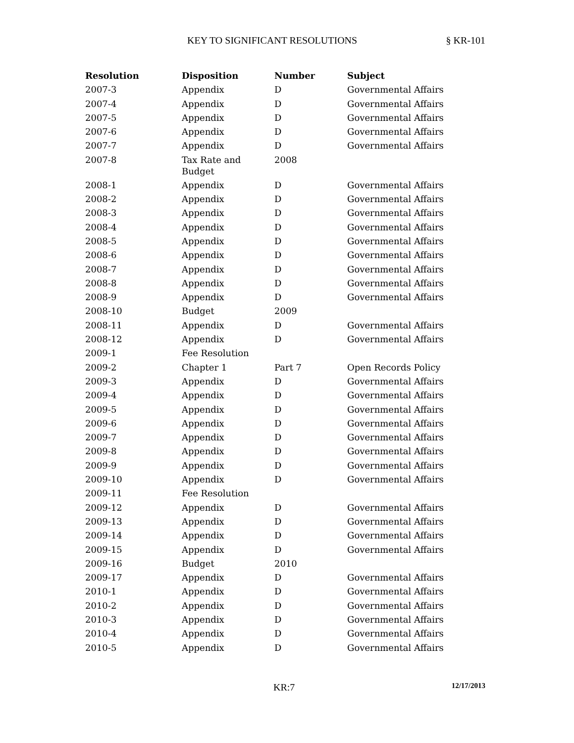KEY TO SIGNIFICANT RESOLUTIONS § KR-101
| Resolution | Disposition | Number | Subject |
| --- | --- | --- | --- |
| 2007-3 | Appendix | D | Governmental Affairs |
| 2007-4 | Appendix | D | Governmental Affairs |
| 2007-5 | Appendix | D | Governmental Affairs |
| 2007-6 | Appendix | D | Governmental Affairs |
| 2007-7 | Appendix | D | Governmental Affairs |
| 2007-8 | Tax Rate and Budget | 2008 | |
| 2008-1 | Appendix | D | Governmental Affairs |
| 2008-2 | Appendix | D | Governmental Affairs |
| 2008-3 | Appendix | D | Governmental Affairs |
| 2008-4 | Appendix | D | Governmental Affairs |
| 2008-5 | Appendix | D | Governmental Affairs |
| 2008-6 | Appendix | D | Governmental Affairs |
| 2008-7 | Appendix | D | Governmental Affairs |
| 2008-8 | Appendix | D | Governmental Affairs |
| 2008-9 | Appendix | D | Governmental Affairs |
| 2008-10 | Budget | 2009 | |
| 2008-11 | Appendix | D | Governmental Affairs |
| 2008-12 | Appendix | D | Governmental Affairs |
| 2009-1 | Fee Resolution | | |
| 2009-2 | Chapter 1 | Part 7 | Open Records Policy |
| 2009-3 | Appendix | D | Governmental Affairs |
| 2009-4 | Appendix | D | Governmental Affairs |
| 2009-5 | Appendix | D | Governmental Affairs |
| 2009-6 | Appendix | D | Governmental Affairs |
| 2009-7 | Appendix | D | Governmental Affairs |
| 2009-8 | Appendix | D | Governmental Affairs |
| 2009-9 | Appendix | D | Governmental Affairs |
| 2009-10 | Appendix | D | Governmental Affairs |
| 2009-11 | Fee Resolution | | |
| 2009-12 | Appendix | D | Governmental Affairs |
| 2009-13 | Appendix | D | Governmental Affairs |
| 2009-14 | Appendix | D | Governmental Affairs |
| 2009-15 | Appendix | D | Governmental Affairs |
| 2009-16 | Budget | 2010 | |
| 2009-17 | Appendix | D | Governmental Affairs |
| 2010-1 | Appendix | D | Governmental Affairs |
| 2010-2 | Appendix | D | Governmental Affairs |
| 2010-3 | Appendix | D | Governmental Affairs |
| 2010-4 | Appendix | D | Governmental Affairs |
| 2010-5 | Appendix | D | Governmental Affairs |
KR:7 12/17/2013